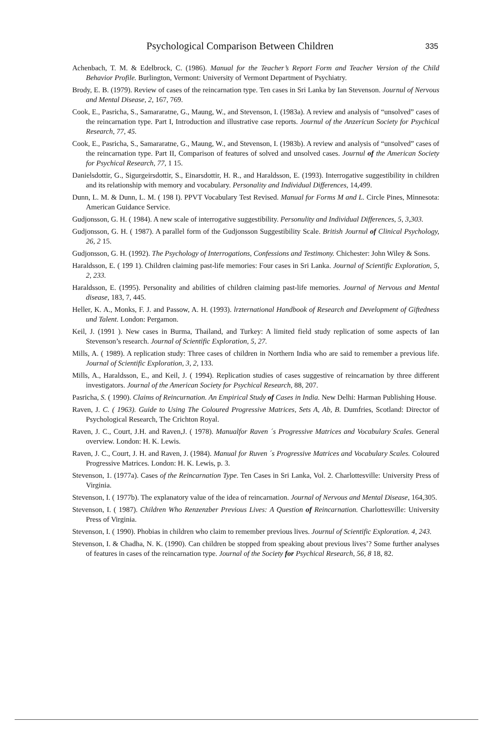Psychological Comparison Between Children 335
Achenbach, T. M. & Edelbrock, C. (1986). Manual for the Teacher’s Report Form and Teacher Version of the Child Behavior Profile. Burlington, Vermont: University of Vermont Department of Psychiatry.
Brody, E. B. (1979). Review of cases of the reincarnation type. Ten cases in Sri Lanka by Ian Stevenson. Journul of Nervous and Mental Disease, 2, 167, 769.
Cook, E., Pasricha, S., Samararatne, G., Maung, W., and Stevenson, I. (1983a). A review and analysis of “unsolved” cases of the reincarnation type. Part I, Introduction and illustrative case reports. Journul of the Anzericun Society for Psychical Research, 77, 45.
Cook, E., Pasricha, S., Samararatne, G., Maung, W., and Stevenson, I. (1983b). A review and analysis of “unsolved” cases of the reincarnation type. Part II, Comparison of features of solved and unsolved cases. Journul of the American Society for Psychical Research, 77, 1 15.
Danielsdottir, G., Sigurgeirsdottir, S., Einarsdottir, H. R., and Haraldsson, E. (1993). Interrogative suggestibility in children and its relationship with memory and vocabulary. Personality and Individual Differences, 14,499.
Dunn, L. M. & Dunn, L. M. ( 198 I). PPVT Vocabulary Test Revised. Manual for Forms M and L. Circle Pines, Minnesota: American Guidance Service.
Gudjonsson, G. H. ( 1984). A new scale of interrogative suggestibility. Personulity and Individual Differences, 5, 3,303.
Gudjonsson, G. H. ( 1987). A parallel form of the Gudjonsson Suggestibility Scale. British Journul of Clinical Psychology, 26, 2 15.
Gudjonsson, G. H. (1992). The Psychology of Interrogations, Confessions and Testimony. Chichester: John Wiley & Sons.
Haraldsson, E. ( 199 1). Children claiming past-life memories: Four cases in Sri Lanka. Journal of Scientific Exploration, 5, 2, 233.
Haraldsson, E. (1995). Personality and abilities of children claiming past-life memories. Journal of Nervous and Mental disease, 183, 7, 445.
Heller, K. A., Monks, F. J. and Passow, A. H. (1993). lrzternational Handbook of Research and Development of Giftedness und Talent. London: Pergamon.
Keil, J. (1991 ). New cases in Burma, Thailand, and Turkey: A limited field study replication of some aspects of Ian Stevenson’s research. Journal of Scientific Exploration, 5, 27.
Mills, A. ( 1989). A replication study: Three cases of children in Northern India who are said to remember a previous life. Journal of Scientific Exploration, 3, 2, 133.
Mills, A., Haraldsson, E., and Keil, J. ( 1994). Replication studies of cases suggestive of reincarnation by three different investigators. Journal of the American Society for Psychical Research, 88, 207.
Pasricha, S. ( 1990). Claims of Reincurnation. An Empirical Study of Cases in India. New Delhi: Harman Publishing House.
Raven, J. C. ( 1963). Guide to Using The Coloured Progressive Matrices, Sets A, Ab, B. Dumfries, Scotland: Director of Psychological Research, The Crichton Royal.
Raven, J. C., Court, J.H. and Raven,J. ( 1978). Manualfor Raven ´s Progressive Matrices and Vocabulary Scales. General overview. London: H. K. Lewis.
Raven, J. C., Court, J. H. and Raven, J. (1984). Manual for Ruven ´s Progressive Matrices and Vocabulary Scales. Coloured Progressive Matrices. London: H. K. Lewis, p. 3.
Stevenson, 1. (1977a). Cases of the Reincarnation Type. Ten Cases in Sri Lanka, Vol. 2. Charlottesville: University Press of Virginia.
Stevenson, I. ( 1977b). The explanatory value of the idea of reincarnation. Journal of Nervous and Mental Disease, 164,305.
Stevenson, I. ( 1987). Children Who Renzenzber Previous Lives: A Question of Reincarnation. Charlottesville: University Press of Virginia.
Stevenson, I. ( 1990). Phobias in children who claim to remember previous lives. Journul of Scientific Exploration. 4, 243.
Stevenson, I. & Chadha, N. K. (1990). Can children be stopped from speaking about previous lives’? Some further analyses of features in cases of the reincarnation type. Journal of the Society for Psychical Research, 56, 8 18, 82.